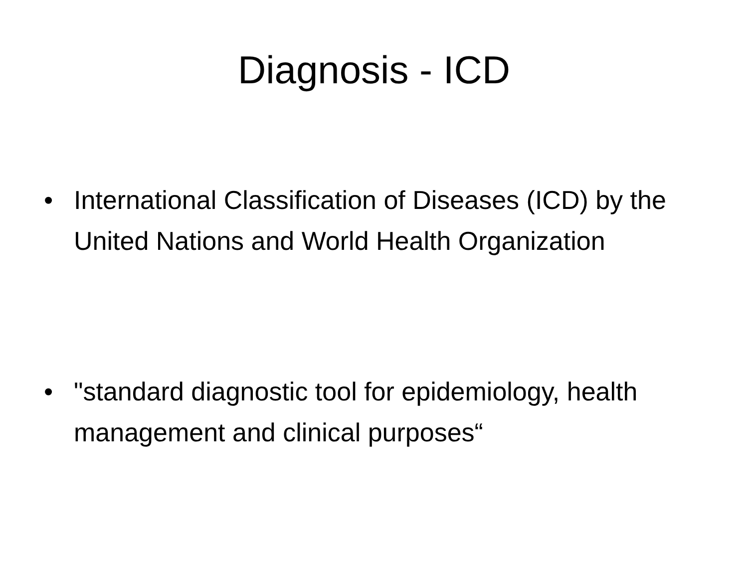Diagnosis - ICD
• International Classification of Diseases (ICD) by the United Nations and World Health Organization
• "standard diagnostic tool for epidemiology, health management and clinical purposes“